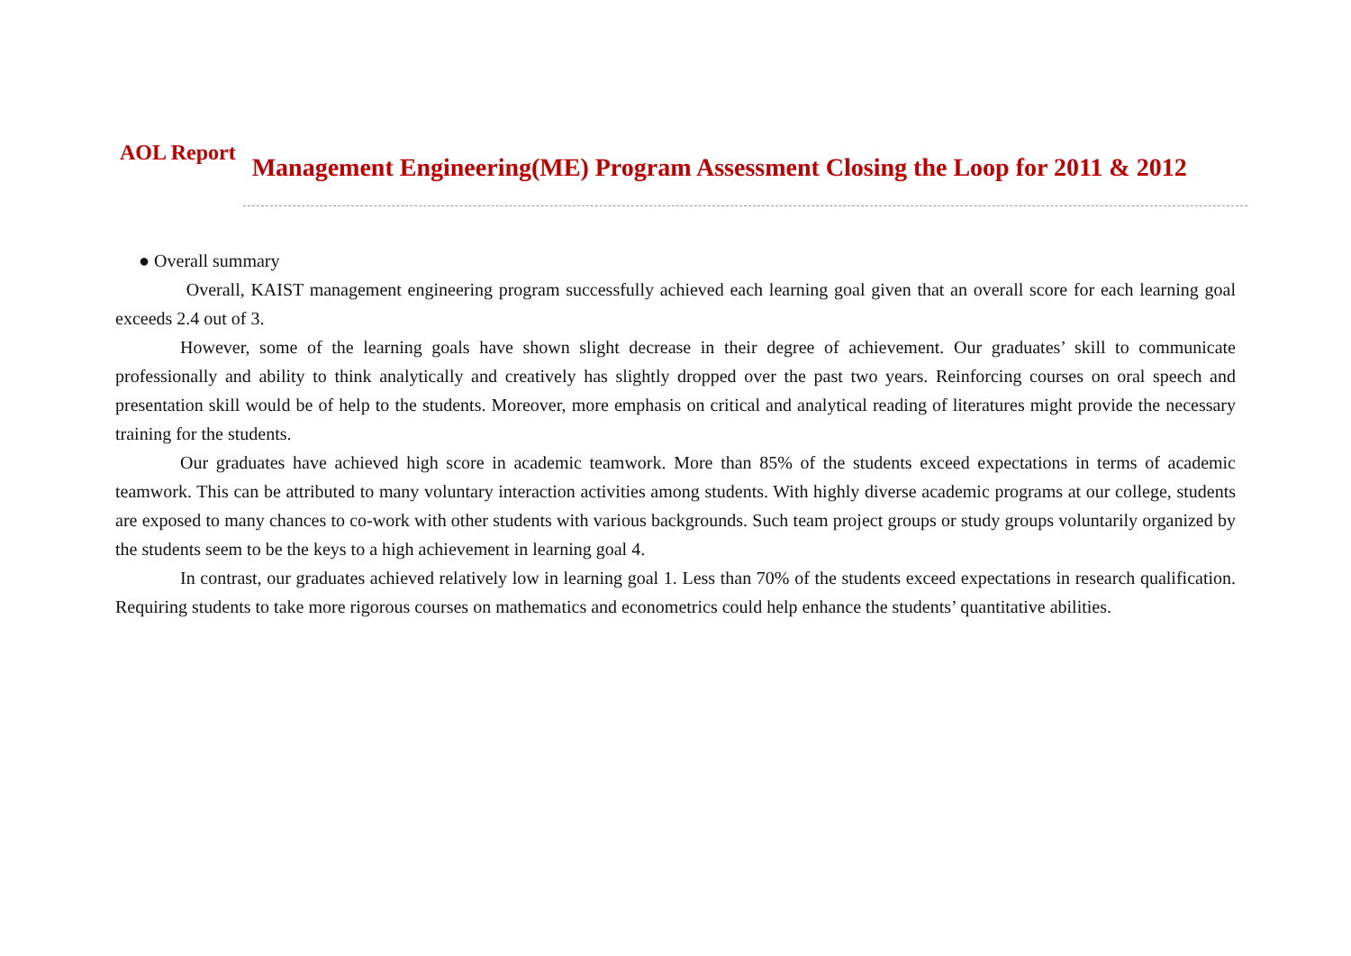AOL Report
Management Engineering(ME) Program Assessment Closing the Loop for 2011 & 2012
● Overall summary
Overall, KAIST management engineering program successfully achieved each learning goal given that an overall score for each learning goal exceeds 2.4 out of 3.
However, some of the learning goals have shown slight decrease in their degree of achievement. Our graduates’ skill to communicate professionally and ability to think analytically and creatively has slightly dropped over the past two years. Reinforcing courses on oral speech and presentation skill would be of help to the students. Moreover, more emphasis on critical and analytical reading of literatures might provide the necessary training for the students.
Our graduates have achieved high score in academic teamwork. More than 85% of the students exceed expectations in terms of academic teamwork. This can be attributed to many voluntary interaction activities among students. With highly diverse academic programs at our college, students are exposed to many chances to co-work with other students with various backgrounds. Such team project groups or study groups voluntarily organized by the students seem to be the keys to a high achievement in learning goal 4.
In contrast, our graduates achieved relatively low in learning goal 1. Less than 70% of the students exceed expectations in research qualification. Requiring students to take more rigorous courses on mathematics and econometrics could help enhance the students’ quantitative abilities.